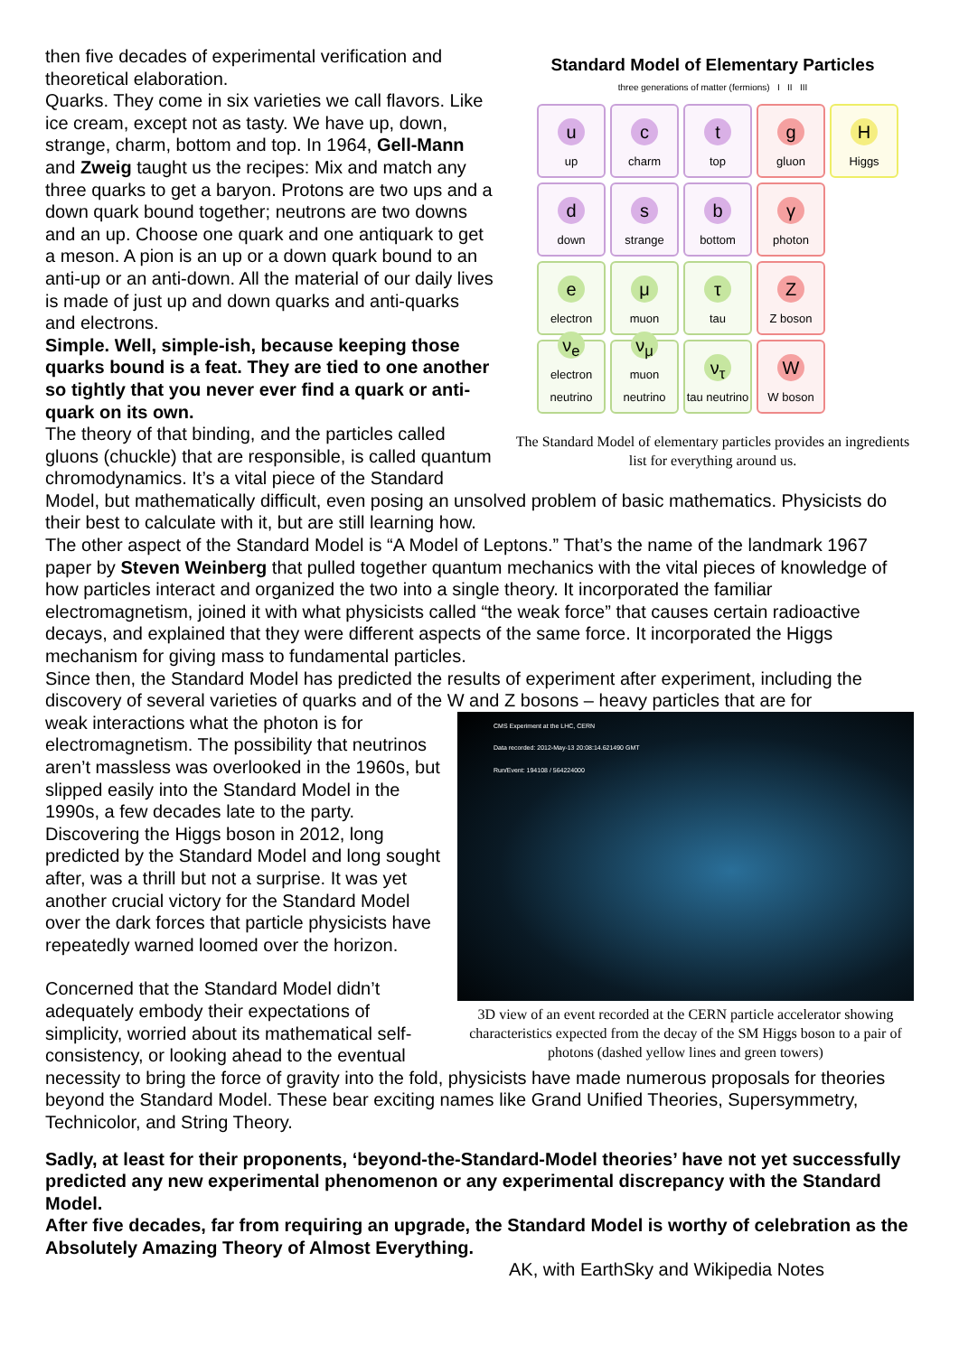Standard Model of Elementary Particles
three generations of matter (fermions) I II III
u
up
c
charm
t
top
g
gluon
H
Higgs
d
down
s
strange
b
bottom
γ
photon
e
electron
μ
muon
τ
tau
Z
Z boson
ν<sub>e</sub>
electron neutrino
ν<sub>μ</sub>
muon neutrino
ν<sub>τ</sub>
tau neutrino
W
W boson
The Standard Model of elementary particles provides an ingredients list for everything around us.
then five decades of experimental verification and theoretical elaboration.
Quarks. They come in six varieties we call flavors. Like ice cream, except not as tasty. We have up, down, strange, charm, bottom and top. In 1964, Gell-Mann and Zweig taught us the recipes: Mix and match any three quarks to get a baryon. Protons are two ups and a down quark bound together; neutrons are two downs and an up. Choose one quark and one antiquark to get a meson. A pion is an up or a down quark bound to an anti-up or an anti-down. All the material of our daily lives is made of just up and down quarks and anti-quarks and electrons.
Simple. Well, simple-ish, because keeping those quarks bound is a feat. They are tied to one another so tightly that you never ever find a quark or anti-quark on its own.
The theory of that binding, and the particles called gluons (chuckle) that are responsible, is called quantum chromodynamics. It’s a vital piece of the Standard Model, but mathematically difficult, even posing an unsolved problem of basic mathematics. Physicists do their best to calculate with it, but are still learning how.
The other aspect of the Standard Model is “A Model of Leptons.” That’s the name of the landmark 1967 paper by Steven Weinberg that pulled together quantum mechanics with the vital pieces of knowledge of how particles interact and organized the two into a single theory. It incorporated the familiar electromagnetism, joined it with what physicists called “the weak force” that causes certain radioactive decays, and explained that they were different aspects of the same force. It incorporated the Higgs mechanism for giving mass to fundamental particles.
Since then, the Standard Model has predicted the results of experiment after experiment, including the discovery of several varieties of quarks and of the W and Z bosons – heavy particles that are for
CMS Experiment at the LHC, CERN
Data recorded: 2012-May-13 20:08:14.621490 GMT
Run/Event: 194108 / 564224000
3D view of an event recorded at the CERN particle accelerator showing characteristics expected from the decay of the SM Higgs boson to a pair of photons (dashed yellow lines and green towers)
weak interactions what the photon is for electromagnetism. The possibility that neutrinos aren’t massless was overlooked in the 1960s, but slipped easily into the Standard Model in the 1990s, a few decades late to the party.
Discovering the Higgs boson in 2012, long predicted by the Standard Model and long sought after, was a thrill but not a surprise. It was yet another crucial victory for the Standard Model over the dark forces that particle physicists have repeatedly warned loomed over the horizon.
Concerned that the Standard Model didn’t adequately embody their expectations of simplicity, worried about its mathematical self-consistency, or looking ahead to the eventual necessity to bring the force of gravity into the fold, physicists have made numerous proposals for theories beyond the Standard Model. These bear exciting names like Grand Unified Theories, Supersymmetry, Technicolor, and String Theory.
Sadly, at least for their proponents, ‘beyond-the-Standard-Model theories’ have not yet successfully predicted any new experimental phenomenon or any experimental discrepancy with the Standard Model.
After five decades, far from requiring an upgrade, the Standard Model is worthy of celebration as the Absolutely Amazing Theory of Almost Everything.
AK, with EarthSky and Wikipedia Notes